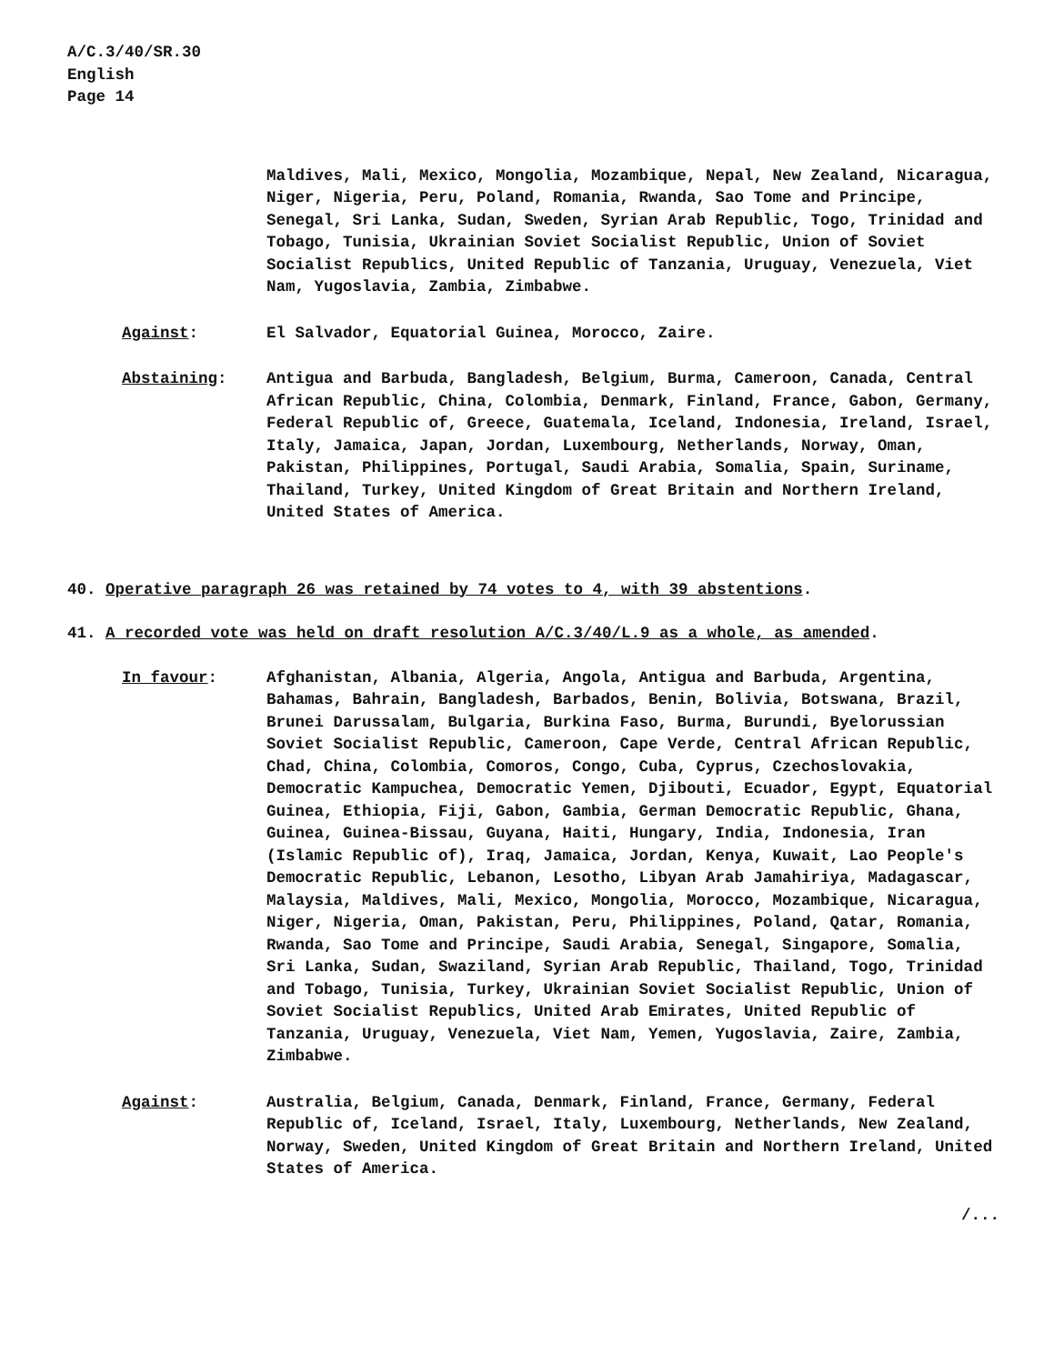A/C.3/40/SR.30
English
Page 14
Maldives, Mali, Mexico, Mongolia, Mozambique, Nepal, New Zealand, Nicaragua, Niger, Nigeria, Peru, Poland, Romania, Rwanda, Sao Tome and Principe, Senegal, Sri Lanka, Sudan, Sweden, Syrian Arab Republic, Togo, Trinidad and Tobago, Tunisia, Ukrainian Soviet Socialist Republic, Union of Soviet Socialist Republics, United Republic of Tanzania, Uruguay, Venezuela, Viet Nam, Yugoslavia, Zambia, Zimbabwe.
Against: El Salvador, Equatorial Guinea, Morocco, Zaire.
Abstaining: Antigua and Barbuda, Bangladesh, Belgium, Burma, Cameroon, Canada, Central African Republic, China, Colombia, Denmark, Finland, France, Gabon, Germany, Federal Republic of, Greece, Guatemala, Iceland, Indonesia, Ireland, Israel, Italy, Jamaica, Japan, Jordan, Luxembourg, Netherlands, Norway, Oman, Pakistan, Philippines, Portugal, Saudi Arabia, Somalia, Spain, Suriname, Thailand, Turkey, United Kingdom of Great Britain and Northern Ireland, United States of America.
40. Operative paragraph 26 was retained by 74 votes to 4, with 39 abstentions.
41. A recorded vote was held on draft resolution A/C.3/40/L.9 as a whole, as amended.
In favour: Afghanistan, Albania, Algeria, Angola, Antigua and Barbuda, Argentina, Bahamas, Bahrain, Bangladesh, Barbados, Benin, Bolivia, Botswana, Brazil, Brunei Darussalam, Bulgaria, Burkina Faso, Burma, Burundi, Byelorussian Soviet Socialist Republic, Cameroon, Cape Verde, Central African Republic, Chad, China, Colombia, Comoros, Congo, Cuba, Cyprus, Czechoslovakia, Democratic Kampuchea, Democratic Yemen, Djibouti, Ecuador, Egypt, Equatorial Guinea, Ethiopia, Fiji, Gabon, Gambia, German Democratic Republic, Ghana, Guinea, Guinea-Bissau, Guyana, Haiti, Hungary, India, Indonesia, Iran (Islamic Republic of), Iraq, Jamaica, Jordan, Kenya, Kuwait, Lao People's Democratic Republic, Lebanon, Lesotho, Libyan Arab Jamahiriya, Madagascar, Malaysia, Maldives, Mali, Mexico, Mongolia, Morocco, Mozambique, Nicaragua, Niger, Nigeria, Oman, Pakistan, Peru, Philippines, Poland, Qatar, Romania, Rwanda, Sao Tome and Principe, Saudi Arabia, Senegal, Singapore, Somalia, Sri Lanka, Sudan, Swaziland, Syrian Arab Republic, Thailand, Togo, Trinidad and Tobago, Tunisia, Turkey, Ukrainian Soviet Socialist Republic, Union of Soviet Socialist Republics, United Arab Emirates, United Republic of Tanzania, Uruguay, Venezuela, Viet Nam, Yemen, Yugoslavia, Zaire, Zambia, Zimbabwe.
Against: Australia, Belgium, Canada, Denmark, Finland, France, Germany, Federal Republic of, Iceland, Israel, Italy, Luxembourg, Netherlands, New Zealand, Norway, Sweden, United Kingdom of Great Britain and Northern Ireland, United States of America.
/...